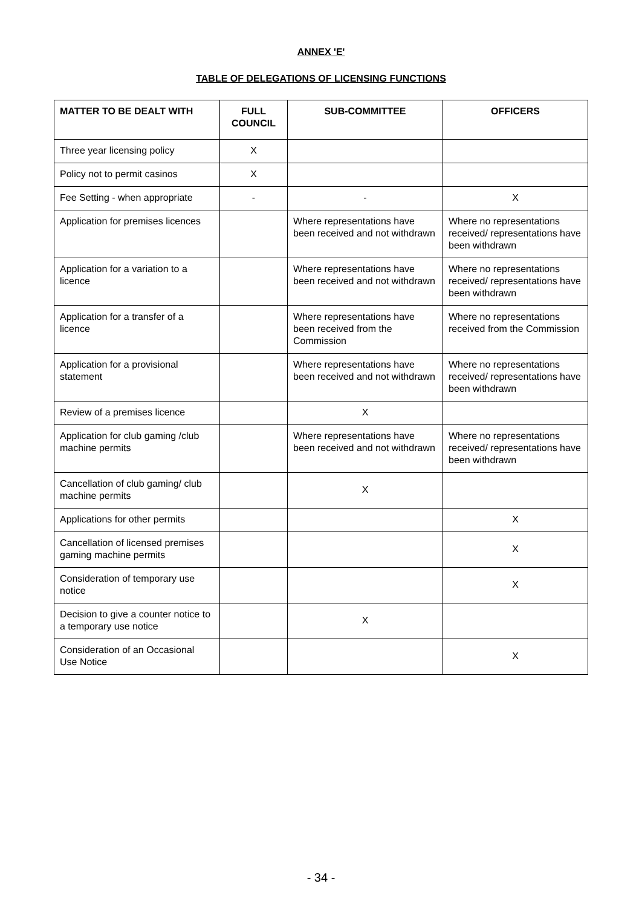ANNEX 'E'
TABLE OF DELEGATIONS OF LICENSING FUNCTIONS
| MATTER TO BE DEALT WITH | FULL COUNCIL | SUB-COMMITTEE | OFFICERS |
| --- | --- | --- | --- |
| Three year licensing policy | X | | |
| Policy not to permit casinos | X | | |
| Fee Setting - when appropriate | - | - | X |
| Application for premises licences | | Where representations have been received and not withdrawn | Where no representations received/ representations have been withdrawn |
| Application for a variation to a licence | | Where representations have been received and not withdrawn | Where no representations received/ representations have been withdrawn |
| Application for a transfer of a licence | | Where representations have been received from the Commission | Where no representations received from the Commission |
| Application for a provisional statement | | Where representations have been received and not withdrawn | Where no representations received/ representations have been withdrawn |
| Review of a premises licence | | X | |
| Application for club gaming /club machine permits | | Where representations have been received and not withdrawn | Where no representations received/ representations have been withdrawn |
| Cancellation of club gaming/ club machine permits | | X | |
| Applications for other permits | | | X |
| Cancellation of licensed premises gaming machine permits | | | X |
| Consideration of temporary use notice | | | X |
| Decision to give a counter notice to a temporary use notice | | X | |
| Consideration of an Occasional Use Notice | | | X |
- 34 -